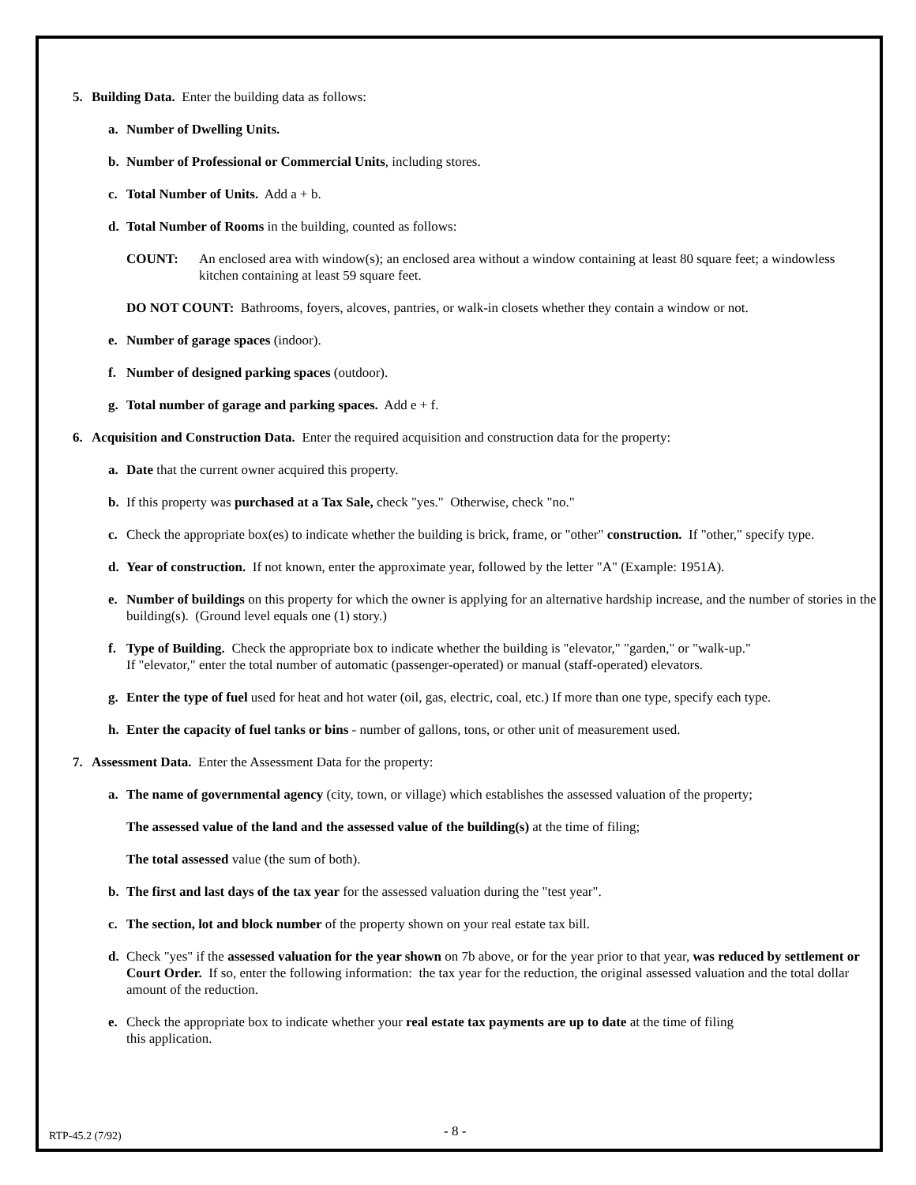5. Building Data. Enter the building data as follows:
a. Number of Dwelling Units.
b. Number of Professional or Commercial Units, including stores.
c. Total Number of Units. Add a + b.
d. Total Number of Rooms in the building, counted as follows:
COUNT: An enclosed area with window(s); an enclosed area without a window containing at least 80 square feet; a windowless kitchen containing at least 59 square feet.
DO NOT COUNT: Bathrooms, foyers, alcoves, pantries, or walk-in closets whether they contain a window or not.
e. Number of garage spaces (indoor).
f. Number of designed parking spaces (outdoor).
g. Total number of garage and parking spaces. Add e + f.
6. Acquisition and Construction Data. Enter the required acquisition and construction data for the property:
a. Date that the current owner acquired this property.
b. If this property was purchased at a Tax Sale, check "yes." Otherwise, check "no."
c. Check the appropriate box(es) to indicate whether the building is brick, frame, or "other" construction. If "other," specify type.
d. Year of construction. If not known, enter the approximate year, followed by the letter "A" (Example: 1951A).
e. Number of buildings on this property for which the owner is applying for an alternative hardship increase, and the number of stories in the building(s). (Ground level equals one (1) story.)
f. Type of Building. Check the appropriate box to indicate whether the building is "elevator," "garden," or "walk-up."
If "elevator," enter the total number of automatic (passenger-operated) or manual (staff-operated) elevators.
g. Enter the type of fuel used for heat and hot water (oil, gas, electric, coal, etc.) If more than one type, specify each type.
h. Enter the capacity of fuel tanks or bins - number of gallons, tons, or other unit of measurement used.
7. Assessment Data. Enter the Assessment Data for the property:
a. The name of governmental agency (city, town, or village) which establishes the assessed valuation of the property;
The assessed value of the land and the assessed value of the building(s) at the time of filing;
The total assessed value (the sum of both).
b. The first and last days of the tax year for the assessed valuation during the "test year".
c. The section, lot and block number of the property shown on your real estate tax bill.
d. Check "yes" if the assessed valuation for the year shown on 7b above, or for the year prior to that year, was reduced by settlement or Court Order. If so, enter the following information: the tax year for the reduction, the original assessed valuation and the total dollar amount of the reduction.
e. Check the appropriate box to indicate whether your real estate tax payments are up to date at the time of filing
this application.
RTP-45.2 (7/92) - 8 -